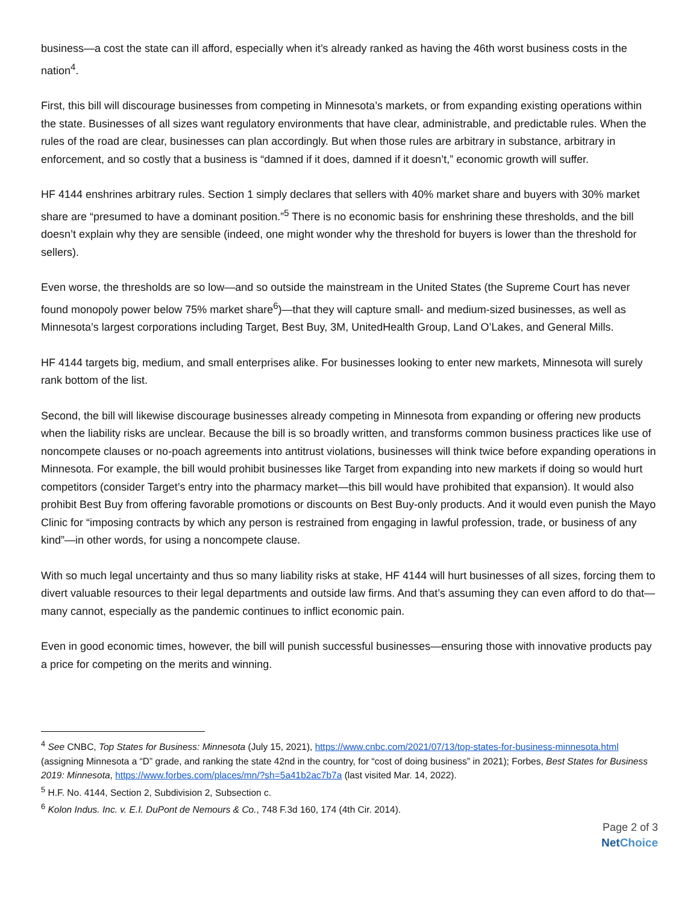business—a cost the state can ill afford, especially when it’s already ranked as having the 46th worst business costs in the nation<sup>4</sup>.
First, this bill will discourage businesses from competing in Minnesota’s markets, or from expanding existing operations within the state. Businesses of all sizes want regulatory environments that have clear, administrable, and predictable rules. When the rules of the road are clear, businesses can plan accordingly. But when those rules are arbitrary in substance, arbitrary in enforcement, and so costly that a business is “damned if it does, damned if it doesn’t,” economic growth will suffer.
HF 4144 enshrines arbitrary rules. Section 1 simply declares that sellers with 40% market share and buyers with 30% market share are “presumed to have a dominant position.”<sup>5</sup> There is no economic basis for enshrining these thresholds, and the bill doesn’t explain why they are sensible (indeed, one might wonder why the threshold for buyers is lower than the threshold for sellers).
Even worse, the thresholds are so low—and so outside the mainstream in the United States (the Supreme Court has never found monopoly power below 75% market share<sup>6</sup>)—that they will capture small- and medium-sized businesses, as well as Minnesota’s largest corporations including Target, Best Buy, 3M, UnitedHealth Group, Land O’Lakes, and General Mills.
HF 4144 targets big, medium, and small enterprises alike. For businesses looking to enter new markets, Minnesota will surely rank bottom of the list.
Second, the bill will likewise discourage businesses already competing in Minnesota from expanding or offering new products when the liability risks are unclear. Because the bill is so broadly written, and transforms common business practices like use of noncompete clauses or no-poach agreements into antitrust violations, businesses will think twice before expanding operations in Minnesota. For example, the bill would prohibit businesses like Target from expanding into new markets if doing so would hurt competitors (consider Target’s entry into the pharmacy market—this bill would have prohibited that expansion). It would also prohibit Best Buy from offering favorable promotions or discounts on Best Buy-only products. And it would even punish the Mayo Clinic for “imposing contracts by which any person is restrained from engaging in lawful profession, trade, or business of any kind”—in other words, for using a noncompete clause.
With so much legal uncertainty and thus so many liability risks at stake, HF 4144 will hurt businesses of all sizes, forcing them to divert valuable resources to their legal departments and outside law firms. And that’s assuming they can even afford to do that—many cannot, especially as the pandemic continues to inflict economic pain.
Even in good economic times, however, the bill will punish successful businesses—ensuring those with innovative products pay a price for competing on the merits and winning.
<sup>4</sup> See CNBC, Top States for Business: Minnesota (July 15, 2021), https://www.cnbc.com/2021/07/13/top-states-for-business-minnesota.html (assigning Minnesota a “D” grade, and ranking the state 42nd in the country, for “cost of doing business” in 2021); Forbes, Best States for Business 2019: Minnesota, https://www.forbes.com/places/mn/?sh=5a41b2ac7b7a (last visited Mar. 14, 2022).
<sup>5</sup> H.F. No. 4144, Section 2, Subdivision 2, Subsection c.
<sup>6</sup> Kolon Indus. Inc. v. E.I. DuPont de Nemours & Co., 748 F.3d 160, 174 (4th Cir. 2014).
Page 2 of 3
Net Choice